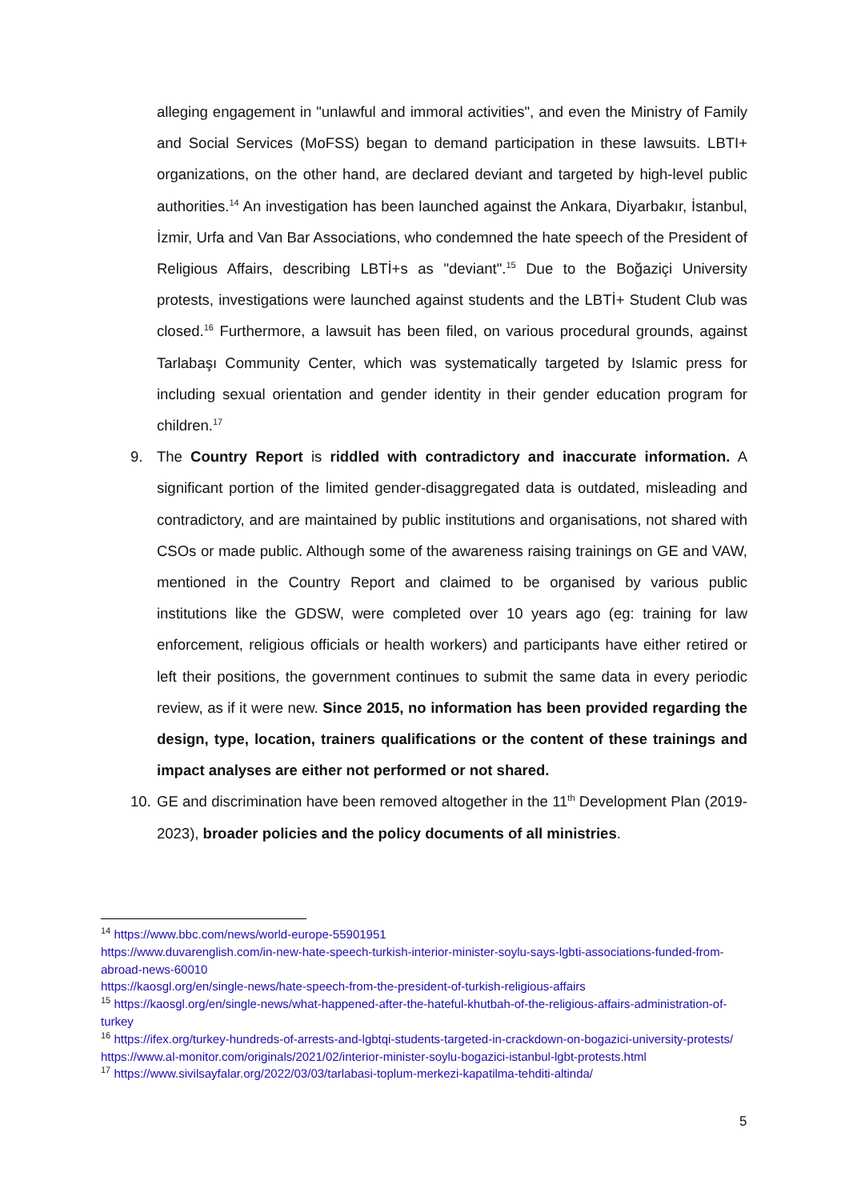alleging engagement in "unlawful and immoral activities", and even the Ministry of Family and Social Services (MoFSS) began to demand participation in these lawsuits. LBTI+ organizations, on the other hand, are declared deviant and targeted by high-level public authorities.<sup>14</sup> An investigation has been launched against the Ankara, Diyarbakır, İstanbul, İzmir, Urfa and Van Bar Associations, who condemned the hate speech of the President of Religious Affairs, describing LBTİ+s as "deviant".<sup>15</sup> Due to the Boğaziçi University protests, investigations were launched against students and the LBTİ+ Student Club was closed.<sup>16</sup> Furthermore, a lawsuit has been filed, on various procedural grounds, against Tarlabaşı Community Center, which was systematically targeted by Islamic press for including sexual orientation and gender identity in their gender education program for children.<sup>17</sup>
9. The Country Report is riddled with contradictory and inaccurate information. A significant portion of the limited gender-disaggregated data is outdated, misleading and contradictory, and are maintained by public institutions and organisations, not shared with CSOs or made public. Although some of the awareness raising trainings on GE and VAW, mentioned in the Country Report and claimed to be organised by various public institutions like the GDSW, were completed over 10 years ago (eg: training for law enforcement, religious officials or health workers) and participants have either retired or left their positions, the government continues to submit the same data in every periodic review, as if it were new. Since 2015, no information has been provided regarding the design, type, location, trainers qualifications or the content of these trainings and impact analyses are either not performed or not shared.
10. GE and discrimination have been removed altogether in the 11<sup>th</sup> Development Plan (2019-2023), broader policies and the policy documents of all ministries.
<sup>14</sup> https://www.bbc.com/news/world-europe-55901951
https://www.duvarenglish.com/in-new-hate-speech-turkish-interior-minister-soylu-says-lgbti-associations-funded-from-abroad-news-60010
https://kaosgl.org/en/single-news/hate-speech-from-the-president-of-turkish-religious-affairs
<sup>15</sup> https://kaosgl.org/en/single-news/what-happened-after-the-hateful-khutbah-of-the-religious-affairs-administration-of-turkey
<sup>16</sup> https://ifex.org/turkey-hundreds-of-arrests-and-lgbtqi-students-targeted-in-crackdown-on-bogazici-university-protests/
https://www.al-monitor.com/originals/2021/02/interior-minister-soylu-bogazici-istanbul-lgbt-protests.html
<sup>17</sup> https://www.sivilsayfalar.org/2022/03/03/tarlabasi-toplum-merkezi-kapatilma-tehditi-altinda/
5